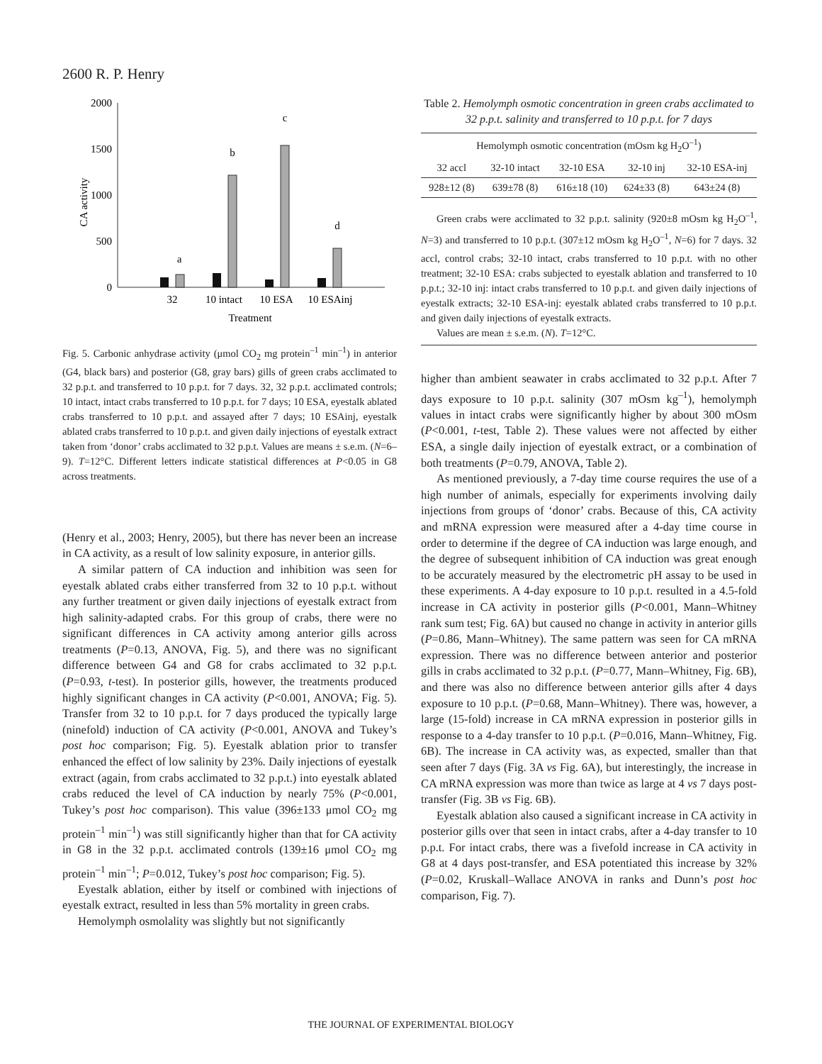2600 R. P. Henry
2000
1500
1000
500
0
CA activity
a
b
c
d
32
10 intact
10 ESA
10 ESAinj
Treatment
Fig. 5. Carbonic anhydrase activity (μmol CO<sub>2</sub> mg protein<sup>–1</sup> min<sup>–1</sup>) in anterior (G4, black bars) and posterior (G8, gray bars) gills of green crabs acclimated to 32 p.p.t. and transferred to 10 p.p.t. for 7 days. 32, 32 p.p.t. acclimated controls; 10 intact, intact crabs transferred to 10 p.p.t. for 7 days; 10 ESA, eyestalk ablated crabs transferred to 10 p.p.t. and assayed after 7 days; 10 ESAinj, eyestalk ablated crabs transferred to 10 p.p.t. and given daily injections of eyestalk extract taken from ‘donor’ crabs acclimated to 32 p.p.t. Values are means ± s.e.m. (N=6–9). T=12°C. Different letters indicate statistical differences at P<0.05 in G8 across treatments.
(Henry et al., 2003; Henry, 2005), but there has never been an increase in CA activity, as a result of low salinity exposure, in anterior gills.
A similar pattern of CA induction and inhibition was seen for eyestalk ablated crabs either transferred from 32 to 10 p.p.t. without any further treatment or given daily injections of eyestalk extract from high salinity-adapted crabs. For this group of crabs, there were no significant differences in CA activity among anterior gills across treatments (P=0.13, ANOVA, Fig. 5), and there was no significant difference between G4 and G8 for crabs acclimated to 32 p.p.t. (P=0.93, t-test). In posterior gills, however, the treatments produced highly significant changes in CA activity (P<0.001, ANOVA; Fig. 5). Transfer from 32 to 10 p.p.t. for 7 days produced the typically large (ninefold) induction of CA activity (P<0.001, ANOVA and Tukey’s post hoc comparison; Fig. 5). Eyestalk ablation prior to transfer enhanced the effect of low salinity by 23%. Daily injections of eyestalk extract (again, from crabs acclimated to 32 p.p.t.) into eyestalk ablated crabs reduced the level of CA induction by nearly 75% (P<0.001, Tukey’s post hoc comparison). This value (396±133 μmol CO<sub>2</sub> mg protein<sup>–1</sup> min<sup>–1</sup>) was still significantly higher than that for CA activity in G8 in the 32 p.p.t. acclimated controls (139±16 μmol CO<sub>2</sub> mg protein<sup>–1</sup> min<sup>–1</sup>; P=0.012, Tukey’s post hoc comparison; Fig. 5).
Eyestalk ablation, either by itself or combined with injections of eyestalk extract, resulted in less than 5% mortality in green crabs.
Hemolymph osmolality was slightly but not significantly
Table 2. Hemolymph osmotic concentration in green crabs acclimated to 32 p.p.t. salinity and transferred to 10 p.p.t. for 7 days
| Hemolymph osmotic concentration (mOsm kg H<sub>2</sub>O<sup>–1</sup>) | | | | |
| --- | --- | --- | --- | --- |
| 32 accl | 32-10 intact | 32-10 ESA | 32-10 inj | 32-10 ESA-inj |
| 928±12 (8) | 639±78 (8) | 616±18 (10) | 624±33 (8) | 643±24 (8) |
Green crabs were acclimated to 32 p.p.t. salinity (920±8 mOsm kg H<sub>2</sub>O<sup>–1</sup>, N=3) and transferred to 10 p.p.t. (307±12 mOsm kg H<sub>2</sub>O<sup>–1</sup>, N=6) for 7 days. 32 accl, control crabs; 32-10 intact, crabs transferred to 10 p.p.t. with no other treatment; 32-10 ESA: crabs subjected to eyestalk ablation and transferred to 10 p.p.t.; 32-10 inj: intact crabs transferred to 10 p.p.t. and given daily injections of eyestalk extracts; 32-10 ESA-inj: eyestalk ablated crabs transferred to 10 p.p.t. and given daily injections of eyestalk extracts.
Values are mean ± s.e.m. (N). T=12°C.
higher than ambient seawater in crabs acclimated to 32 p.p.t. After 7 days exposure to 10 p.p.t. salinity (307 mOsm kg<sup>–1</sup>), hemolymph values in intact crabs were significantly higher by about 300 mOsm (P<0.001, t-test, Table 2). These values were not affected by either ESA, a single daily injection of eyestalk extract, or a combination of both treatments (P=0.79, ANOVA, Table 2).
As mentioned previously, a 7-day time course requires the use of a high number of animals, especially for experiments involving daily injections from groups of ‘donor’ crabs. Because of this, CA activity and mRNA expression were measured after a 4-day time course in order to determine if the degree of CA induction was large enough, and the degree of subsequent inhibition of CA induction was great enough to be accurately measured by the electrometric pH assay to be used in these experiments. A 4-day exposure to 10 p.p.t. resulted in a 4.5-fold increase in CA activity in posterior gills (P<0.001, Mann–Whitney rank sum test; Fig. 6A) but caused no change in activity in anterior gills (P=0.86, Mann–Whitney). The same pattern was seen for CA mRNA expression. There was no difference between anterior and posterior gills in crabs acclimated to 32 p.p.t. (P=0.77, Mann–Whitney, Fig. 6B), and there was also no difference between anterior gills after 4 days exposure to 10 p.p.t. (P=0.68, Mann–Whitney). There was, however, a large (15-fold) increase in CA mRNA expression in posterior gills in response to a 4-day transfer to 10 p.p.t. (P=0.016, Mann–Whitney, Fig. 6B). The increase in CA activity was, as expected, smaller than that seen after 7 days (Fig. 3A vs Fig. 6A), but interestingly, the increase in CA mRNA expression was more than twice as large at 4 vs 7 days post-transfer (Fig. 3B vs Fig. 6B).
Eyestalk ablation also caused a significant increase in CA activity in posterior gills over that seen in intact crabs, after a 4-day transfer to 10 p.p.t. For intact crabs, there was a fivefold increase in CA activity in G8 at 4 days post-transfer, and ESA potentiated this increase by 32% (P=0.02, Kruskall–Wallace ANOVA in ranks and Dunn’s post hoc comparison, Fig. 7).
THE JOURNAL OF EXPERIMENTAL BIOLOGY